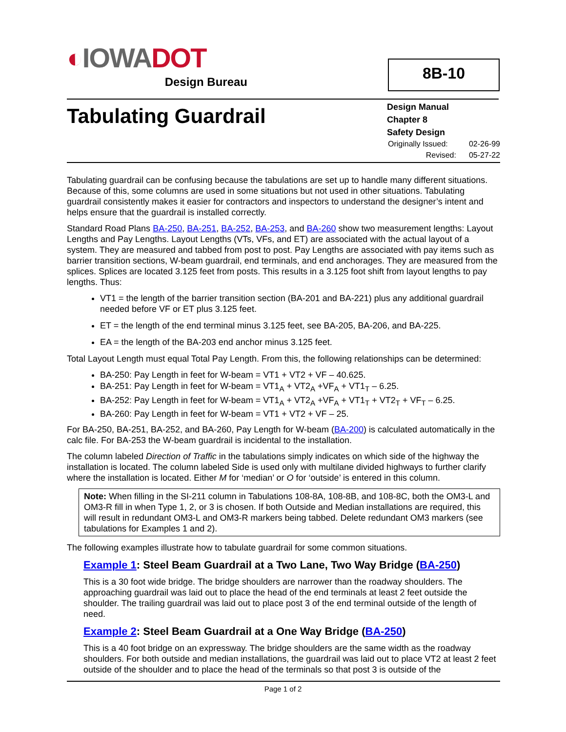◐IOWA DOT
Design Bureau
8B-10
Tabulating Guardrail
Design Manual
Chapter 8
Safety Design
Originally Issued: 02-26-99
Revised: 05-27-22
Tabulating guardrail can be confusing because the tabulations are set up to handle many different situations. Because of this, some columns are used in some situations but not used in other situations. Tabulating guardrail consistently makes it easier for contractors and inspectors to understand the designer’s intent and helps ensure that the guardrail is installed correctly.
Standard Road Plans BA-250, BA-251, BA-252, BA-253, and BA-260 show two measurement lengths: Layout Lengths and Pay Lengths. Layout Lengths (VTs, VFs, and ET) are associated with the actual layout of a system. They are measured and tabbed from post to post. Pay Lengths are associated with pay items such as barrier transition sections, W-beam guardrail, end terminals, and end anchorages. They are measured from the splices. Splices are located 3.125 feet from posts. This results in a 3.125 foot shift from layout lengths to pay lengths. Thus:
VT1 = the length of the barrier transition section (BA-201 and BA-221) plus any additional guardrail needed before VF or ET plus 3.125 feet.
ET = the length of the end terminal minus 3.125 feet, see BA-205, BA-206, and BA-225.
EA = the length of the BA-203 end anchor minus 3.125 feet.
Total Layout Length must equal Total Pay Length. From this, the following relationships can be determined:
BA-250: Pay Length in feet for W-beam = VT1 + VT2 + VF – 40.625.
BA-251: Pay Length in feet for W-beam = VT1<sub>A</sub> + VT2<sub>A</sub> +VF<sub>A</sub> + VT1<sub>T</sub> – 6.25.
BA-252: Pay Length in feet for W-beam = VT1<sub>A</sub> + VT2<sub>A</sub> +VF<sub>A</sub> + VT1<sub>T</sub> + VT2<sub>T</sub> + VF<sub>T</sub> – 6.25.
BA-260: Pay Length in feet for W-beam = VT1 + VT2 + VF – 25.
For BA-250, BA-251, BA-252, and BA-260, Pay Length for W-beam (BA-200) is calculated automatically in the calc file. For BA-253 the W-beam guardrail is incidental to the installation.
The column labeled Direction of Traffic in the tabulations simply indicates on which side of the highway the installation is located. The column labeled Side is used only with multilane divided highways to further clarify where the installation is located. Either M for ‘median’ or O for ‘outside’ is entered in this column.
Note: When filling in the SI-211 column in Tabulations 108-8A, 108-8B, and 108-8C, both the OM3-L and OM3-R fill in when Type 1, 2, or 3 is chosen. If both Outside and Median installations are required, this will result in redundant OM3-L and OM3-R markers being tabbed. Delete redundant OM3 markers (see tabulations for Examples 1 and 2).
The following examples illustrate how to tabulate guardrail for some common situations.
Example 1: Steel Beam Guardrail at a Two Lane, Two Way Bridge (BA-250)
This is a 30 foot wide bridge. The bridge shoulders are narrower than the roadway shoulders. The approaching guardrail was laid out to place the head of the end terminals at least 2 feet outside the shoulder. The trailing guardrail was laid out to place post 3 of the end terminal outside of the length of need.
Example 2: Steel Beam Guardrail at a One Way Bridge (BA-250)
This is a 40 foot bridge on an expressway. The bridge shoulders are the same width as the roadway shoulders. For both outside and median installations, the guardrail was laid out to place VT2 at least 2 feet outside of the shoulder and to place the head of the terminals so that post 3 is outside of the
Page 1 of 2